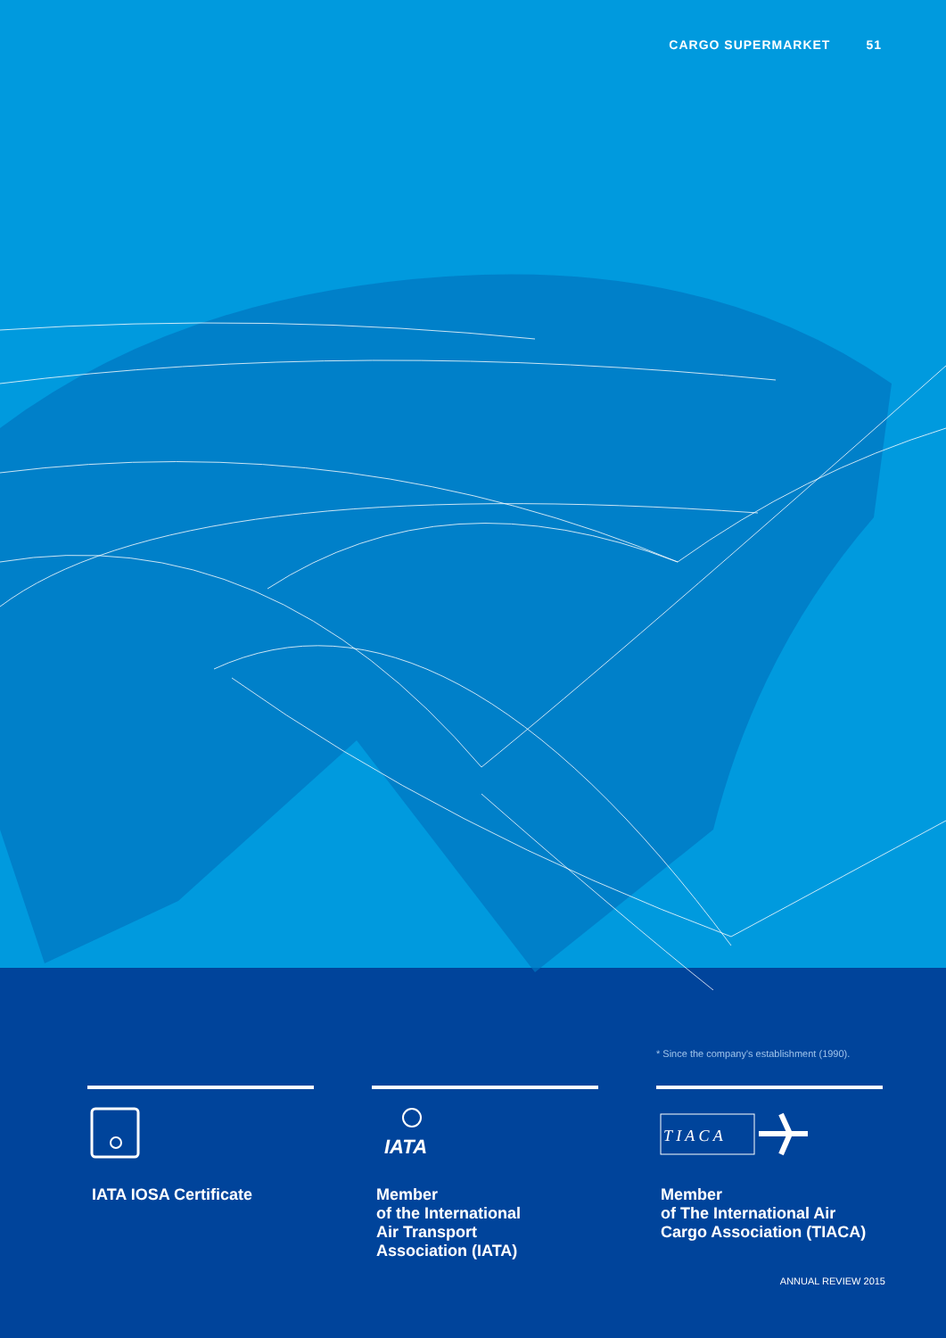CARGO SUPERMARKET 51
* Since the company's establishment (1990).
IATA IOSA Certificate
IATA
Member
of the International
Air Transport
Association (IATA)
T I A C A
Member
of The International Air
Cargo Association (TIACA)
ANNUAL REVIEW 2015